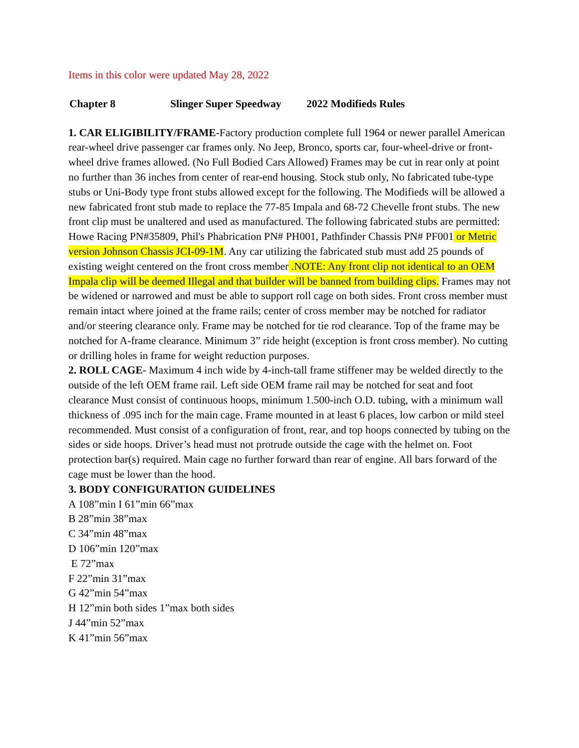Items in this color were updated May 28, 2022
Chapter 8 Slinger Super Speedway 2022 Modifieds Rules
1. CAR ELIGIBILITY/FRAME-Factory production complete full 1964 or newer parallel American rear-wheel drive passenger car frames only. No Jeep, Bronco, sports car, four-wheel-drive or front-wheel drive frames allowed. (No Full Bodied Cars Allowed) Frames may be cut in rear only at point no further than 36 inches from center of rear-end housing. Stock stub only, No fabricated tube-type stubs or Uni-Body type front stubs allowed except for the following. The Modifieds will be allowed a new fabricated front stub made to replace the 77-85 Impala and 68-72 Chevelle front stubs. The new front clip must be unaltered and used as manufactured. The following fabricated stubs are permitted: Howe Racing PN#35809, Phil's Phabrication PN# PH001, Pathfinder Chassis PN# PF001 or Metric version Johnson Chassis JCI-09-1M. Any car utilizing the fabricated stub must add 25 pounds of existing weight centered on the front cross member .NOTE: Any front clip not identical to an OEM Impala clip will be deemed Illegal and that builder will be banned from building clips. Frames may not be widened or narrowed and must be able to support roll cage on both sides. Front cross member must remain intact where joined at the frame rails; center of cross member may be notched for radiator and/or steering clearance only. Frame may be notched for tie rod clearance. Top of the frame may be notched for A-frame clearance. Minimum 3” ride height (exception is front cross member). No cutting or drilling holes in frame for weight reduction purposes.
2. ROLL CAGE- Maximum 4 inch wide by 4-inch-tall frame stiffener may be welded directly to the outside of the left OEM frame rail. Left side OEM frame rail may be notched for seat and foot clearance Must consist of continuous hoops, minimum 1.500-inch O.D. tubing, with a minimum wall thickness of .095 inch for the main cage. Frame mounted in at least 6 places, low carbon or mild steel recommended. Must consist of a configuration of front, rear, and top hoops connected by tubing on the sides or side hoops. Driver’s head must not protrude outside the cage with the helmet on. Foot protection bar(s) required. Main cage no further forward than rear of engine. All bars forward of the cage must be lower than the hood.
3. BODY CONFIGURATION GUIDELINES
A 108”min I 61”min 66”max
B 28”min 38”max
C 34”min 48”max
D 106”min 120”max
E 72”max
F 22”min 31”max
G 42”min 54”max
H 12”min both sides 1”max both sides
J 44”min 52”max
K 41”min 56”max